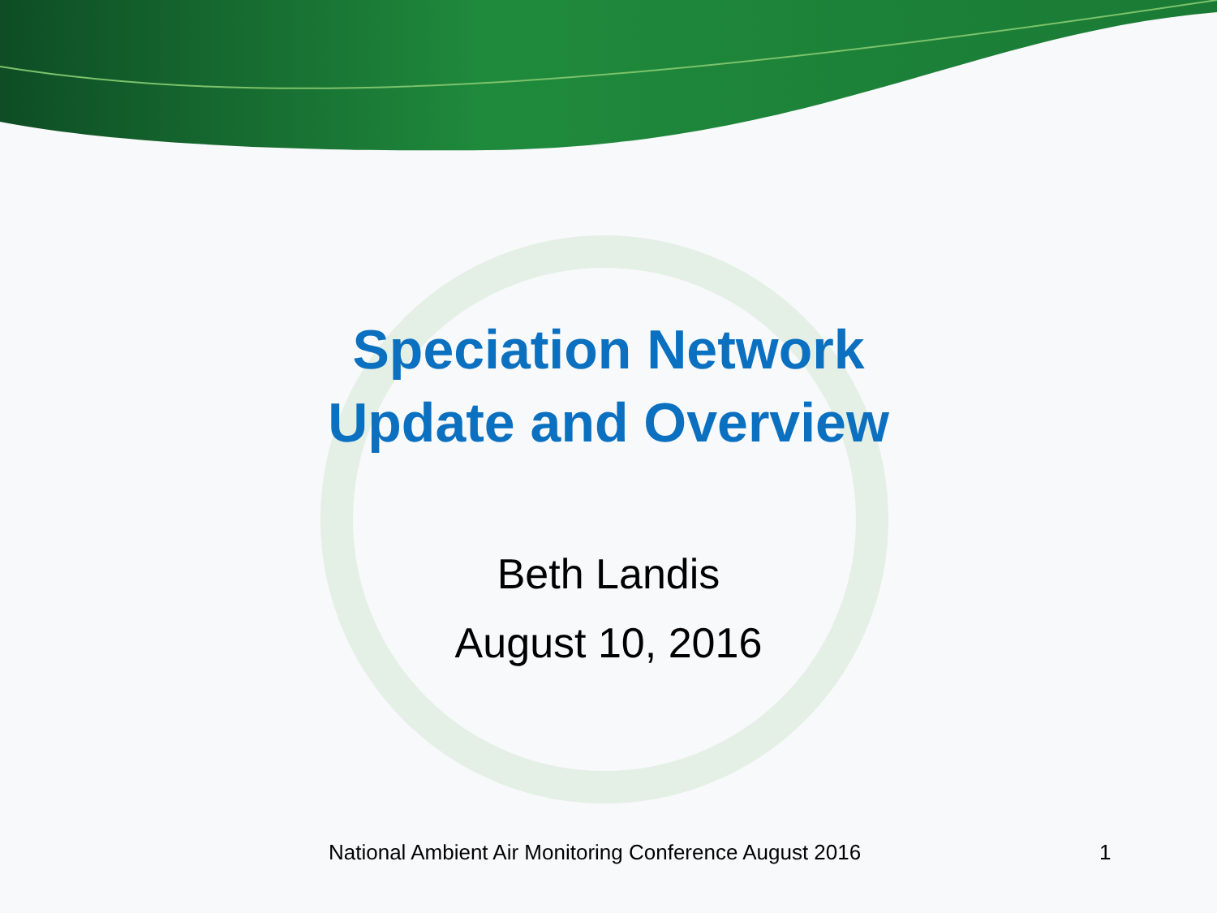Speciation Network
Update and Overview
Beth Landis
August 10, 2016
National Ambient Air Monitoring Conference August 2016 1